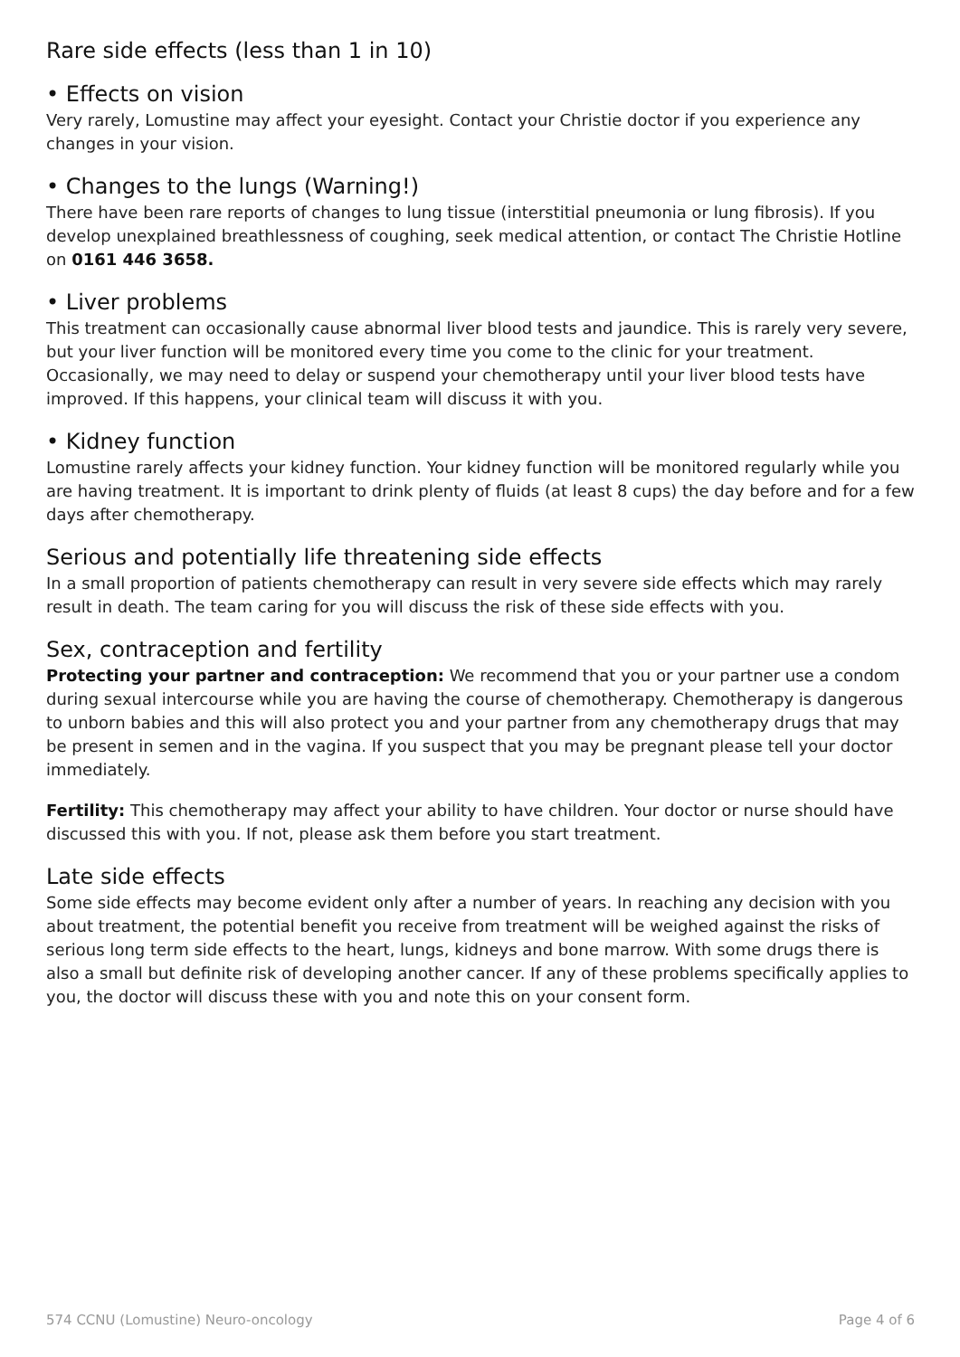Rare side effects (less than 1 in 10)
• Effects on vision
Very rarely, Lomustine may affect your eyesight. Contact your Christie doctor if you experience any changes in your vision.
• Changes to the lungs (Warning!)
There have been rare reports of changes to lung tissue (interstitial pneumonia or lung fibrosis). If you develop unexplained breathlessness of coughing, seek medical attention, or contact The Christie Hotline on 0161 446 3658.
• Liver problems
This treatment can occasionally cause abnormal liver blood tests and jaundice. This is rarely very severe, but your liver function will be monitored every time you come to the clinic for your treatment. Occasionally, we may need to delay or suspend your chemotherapy until your liver blood tests have improved. If this happens, your clinical team will discuss it with you.
• Kidney function
Lomustine rarely affects your kidney function. Your kidney function will be monitored regularly while you are having treatment. It is important to drink plenty of fluids (at least 8 cups) the day before and for a few days after chemotherapy.
Serious and potentially life threatening side effects
In a small proportion of patients chemotherapy can result in very severe side effects which may rarely result in death. The team caring for you will discuss the risk of these side effects with you.
Sex, contraception and fertility
Protecting your partner and contraception: We recommend that you or your partner use a condom during sexual intercourse while you are having the course of chemotherapy. Chemotherapy is dangerous to unborn babies and this will also protect you and your partner from any chemotherapy drugs that may be present in semen and in the vagina. If you suspect that you may be pregnant please tell your doctor immediately.
Fertility: This chemotherapy may affect your ability to have children. Your doctor or nurse should have discussed this with you. If not, please ask them before you start treatment.
Late side effects
Some side effects may become evident only after a number of years. In reaching any decision with you about treatment, the potential benefit you receive from treatment will be weighed against the risks of serious long term side effects to the heart, lungs, kidneys and bone marrow. With some drugs there is also a small but definite risk of developing another cancer. If any of these problems specifically applies to you, the doctor will discuss these with you and note this on your consent form.
574 CCNU (Lomustine) Neuro-oncology Page 4 of 6